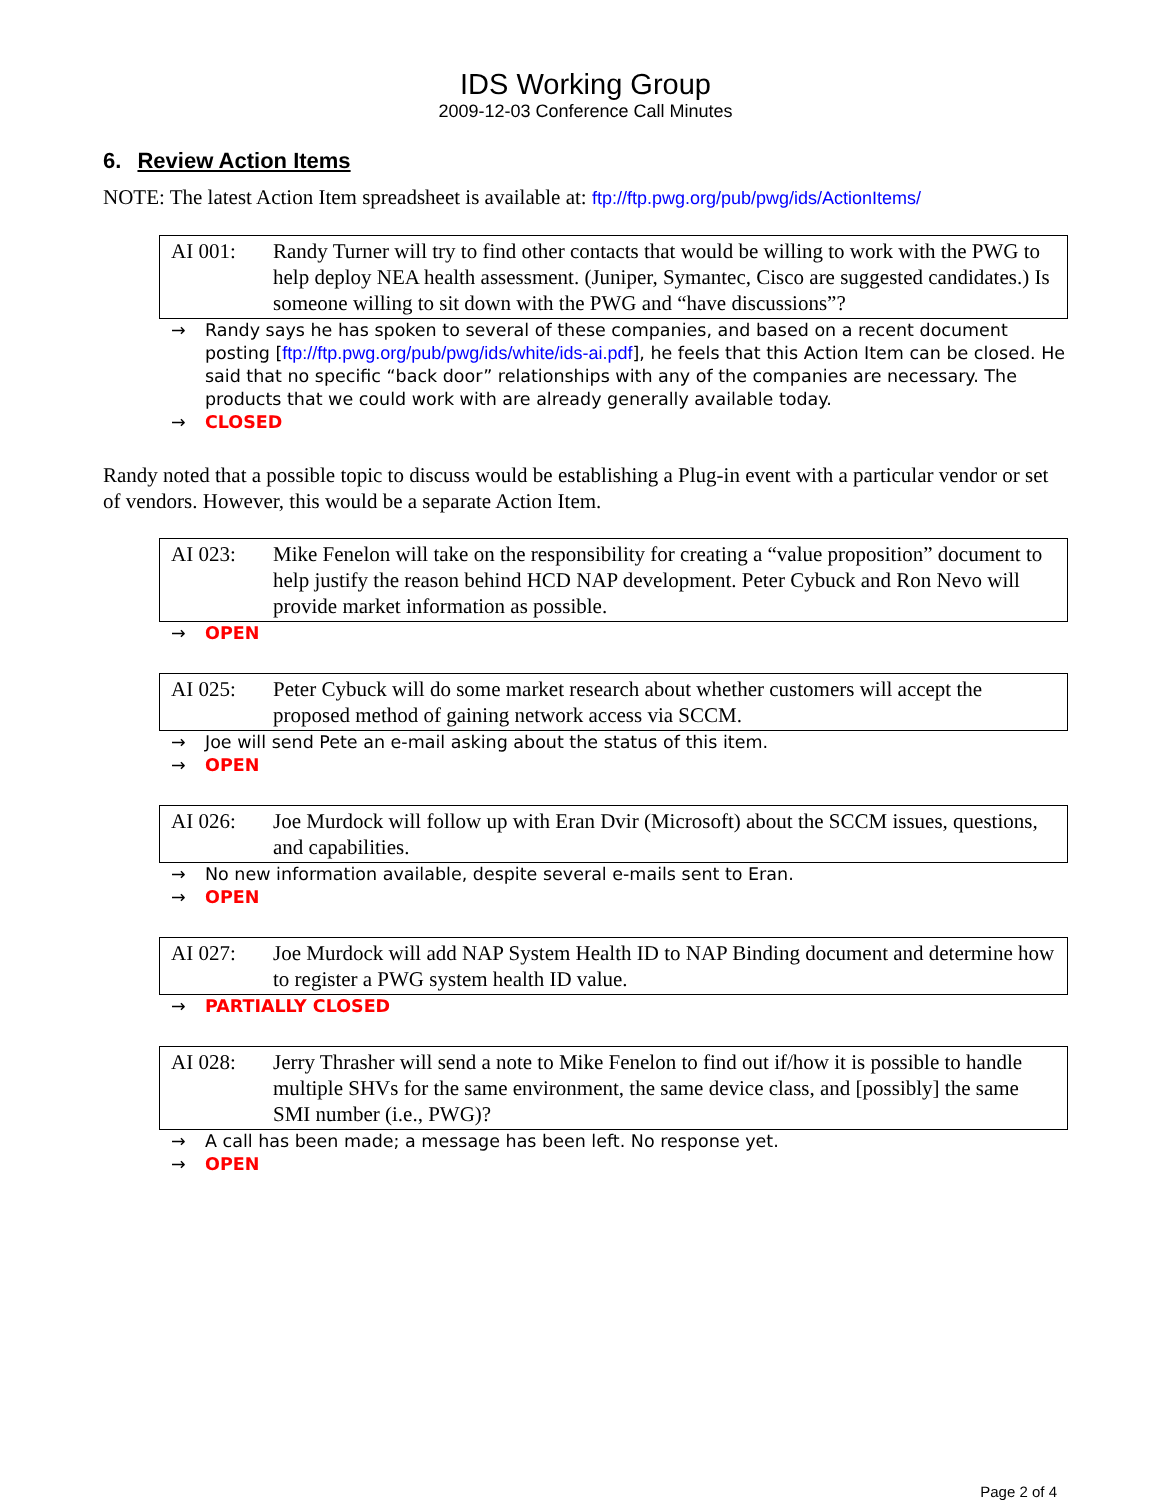IDS Working Group
2009-12-03 Conference Call Minutes
6. Review Action Items
NOTE: The latest Action Item spreadsheet is available at: ftp://ftp.pwg.org/pub/pwg/ids/ActionItems/
AI 001: Randy Turner will try to find other contacts that would be willing to work with the PWG to help deploy NEA health assessment. (Juniper, Symantec, Cisco are suggested candidates.) Is someone willing to sit down with the PWG and “have discussions”?
→ Randy says he has spoken to several of these companies, and based on a recent document posting [ftp://ftp.pwg.org/pub/pwg/ids/white/ids-ai.pdf], he feels that this Action Item can be closed. He said that no specific “back door” relationships with any of the companies are necessary. The products that we could work with are already generally available today.
→ CLOSED
Randy noted that a possible topic to discuss would be establishing a Plug-in event with a particular vendor or set of vendors. However, this would be a separate Action Item.
AI 023: Mike Fenelon will take on the responsibility for creating a “value proposition” document to help justify the reason behind HCD NAP development. Peter Cybuck and Ron Nevo will provide market information as possible.
→ OPEN
AI 025: Peter Cybuck will do some market research about whether customers will accept the proposed method of gaining network access via SCCM.
→ Joe will send Pete an e-mail asking about the status of this item.
→ OPEN
AI 026: Joe Murdock will follow up with Eran Dvir (Microsoft) about the SCCM issues, questions, and capabilities.
→ No new information available, despite several e-mails sent to Eran.
→ OPEN
AI 027: Joe Murdock will add NAP System Health ID to NAP Binding document and determine how to register a PWG system health ID value.
→ PARTIALLY CLOSED
AI 028: Jerry Thrasher will send a note to Mike Fenelon to find out if/how it is possible to handle multiple SHVs for the same environment, the same device class, and [possibly] the same SMI number (i.e., PWG)?
→ A call has been made; a message has been left. No response yet.
→ OPEN
Page 2 of 4